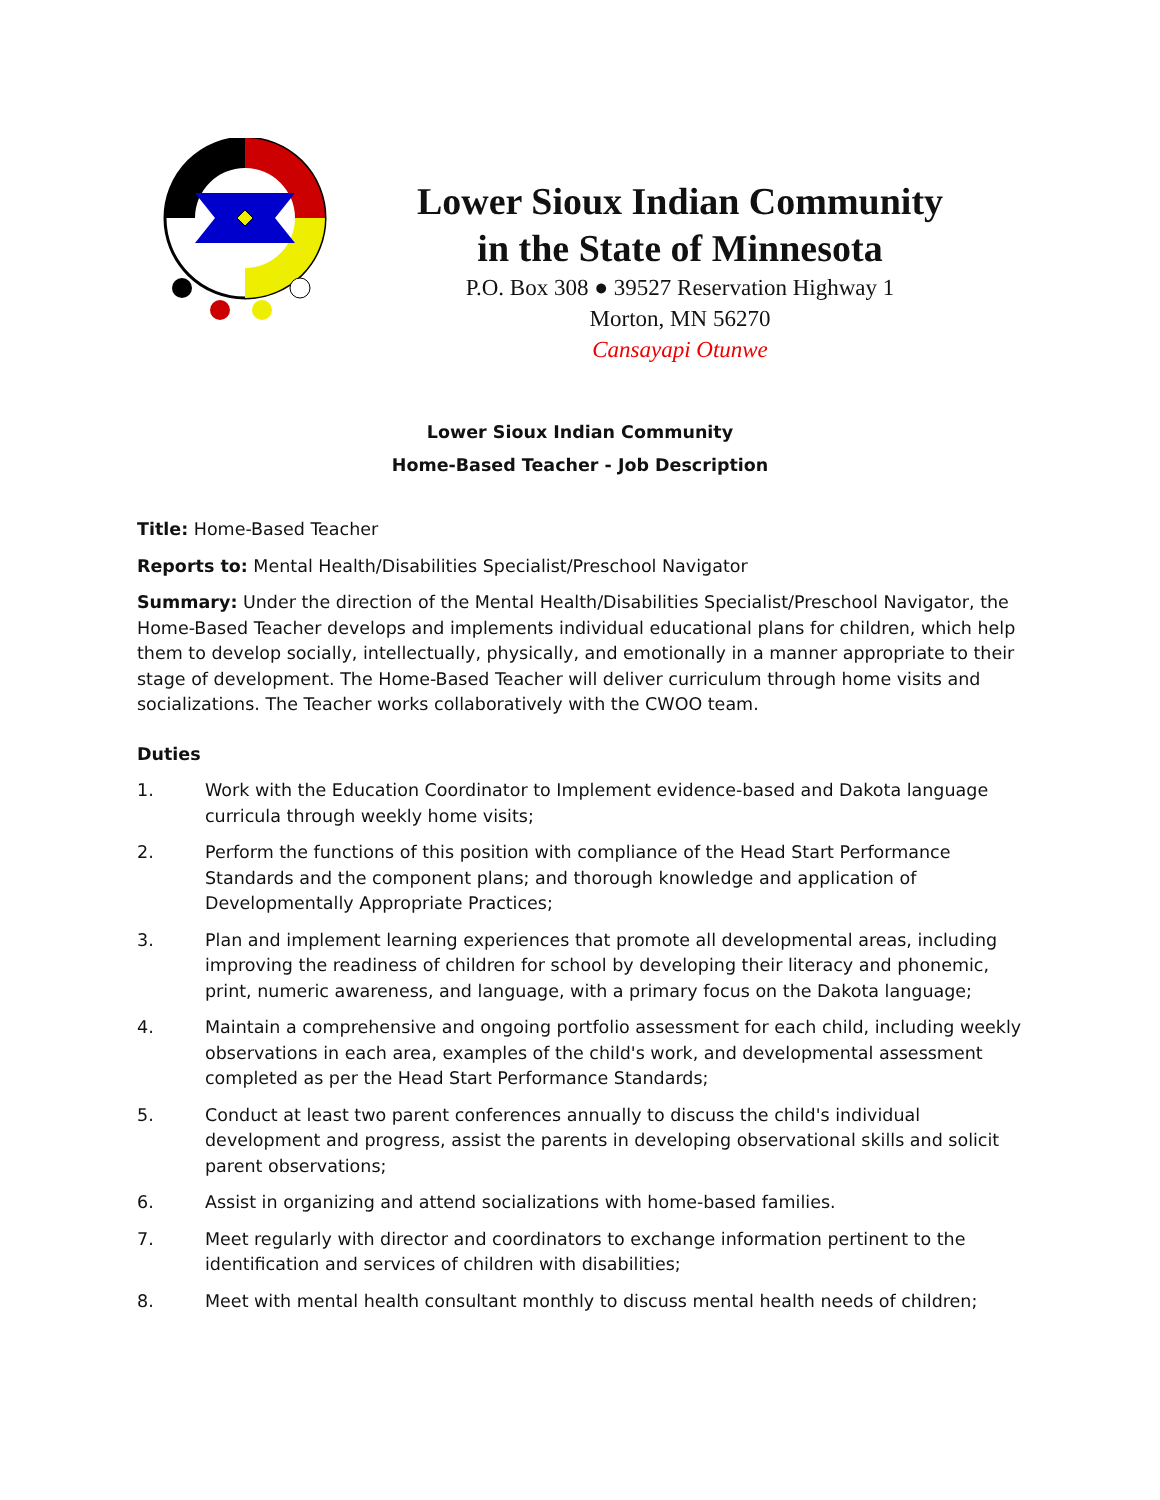Lower Sioux Indian Community
in the State of Minnesota
P.O. Box 308 ● 39527 Reservation Highway 1
Morton, MN 56270
Cansayapi Otunwe
Lower Sioux Indian Community
Home-Based Teacher - Job Description
Title: Home-Based Teacher
Reports to: Mental Health/Disabilities Specialist/Preschool Navigator
Summary: Under the direction of the Mental Health/Disabilities Specialist/Preschool Navigator, the Home-Based Teacher develops and implements individual educational plans for children, which help them to develop socially, intellectually, physically, and emotionally in a manner appropriate to their stage of development. The Home-Based Teacher will deliver curriculum through home visits and socializations. The Teacher works collaboratively with the CWOO team.
Duties
1. Work with the Education Coordinator to Implement evidence-based and Dakota language curricula through weekly home visits;
2. Perform the functions of this position with compliance of the Head Start Performance Standards and the component plans; and thorough knowledge and application of Developmentally Appropriate Practices;
3. Plan and implement learning experiences that promote all developmental areas, including improving the readiness of children for school by developing their literacy and phonemic, print, numeric awareness, and language, with a primary focus on the Dakota language;
4. Maintain a comprehensive and ongoing portfolio assessment for each child, including weekly observations in each area, examples of the child's work, and developmental assessment completed as per the Head Start Performance Standards;
5. Conduct at least two parent conferences annually to discuss the child's individual development and progress, assist the parents in developing observational skills and solicit parent observations;
6. Assist in organizing and attend socializations with home-based families.
7. Meet regularly with director and coordinators to exchange information pertinent to the identification and services of children with disabilities;
8. Meet with mental health consultant monthly to discuss mental health needs of children;